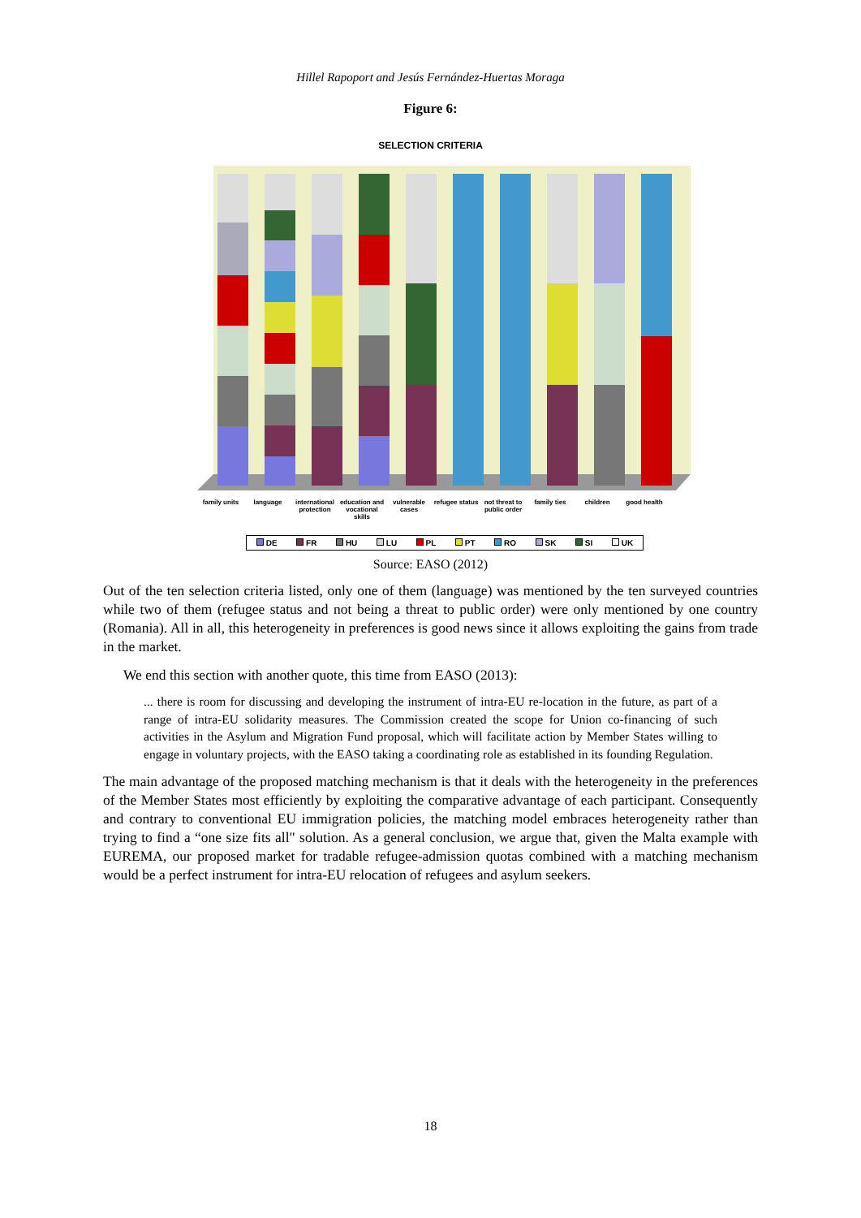Hillel Rapoport and Jesús Fernández-Huertas Moraga
Figure 6:
SELECTION CRITERIA
family units language international protection
education and vocational skills
vulnerable cases
refugee status
not threat to public order
family ties children good health
DE FR HU LU PL PT RO SK SI UK
Source: EASO (2012)
Out of the ten selection criteria listed, only one of them (language) was mentioned by the ten surveyed countries while two of them (refugee status and not being a threat to public order) were only mentioned by one country (Romania). All in all, this heterogeneity in preferences is good news since it allows exploiting the gains from trade in the market.
We end this section with another quote, this time from EASO (2013):
... there is room for discussing and developing the instrument of intra-EU re-location in the future, as part of a range of intra-EU solidarity measures. The Commission created the scope for Union co-financing of such activities in the Asylum and Migration Fund proposal, which will facilitate action by Member States willing to engage in voluntary projects, with the EASO taking a coordinating role as established in its founding Regulation.
The main advantage of the proposed matching mechanism is that it deals with the heterogeneity in the preferences of the Member States most efficiently by exploiting the comparative advantage of each participant. Consequently and contrary to conventional EU immigration policies, the matching model embraces heterogeneity rather than trying to find a “one size fits all" solution. As a general conclusion, we argue that, given the Malta example with EUREMA, our proposed market for tradable refugee-admission quotas combined with a matching mechanism would be a perfect instrument for intra-EU relocation of refugees and asylum seekers.
18